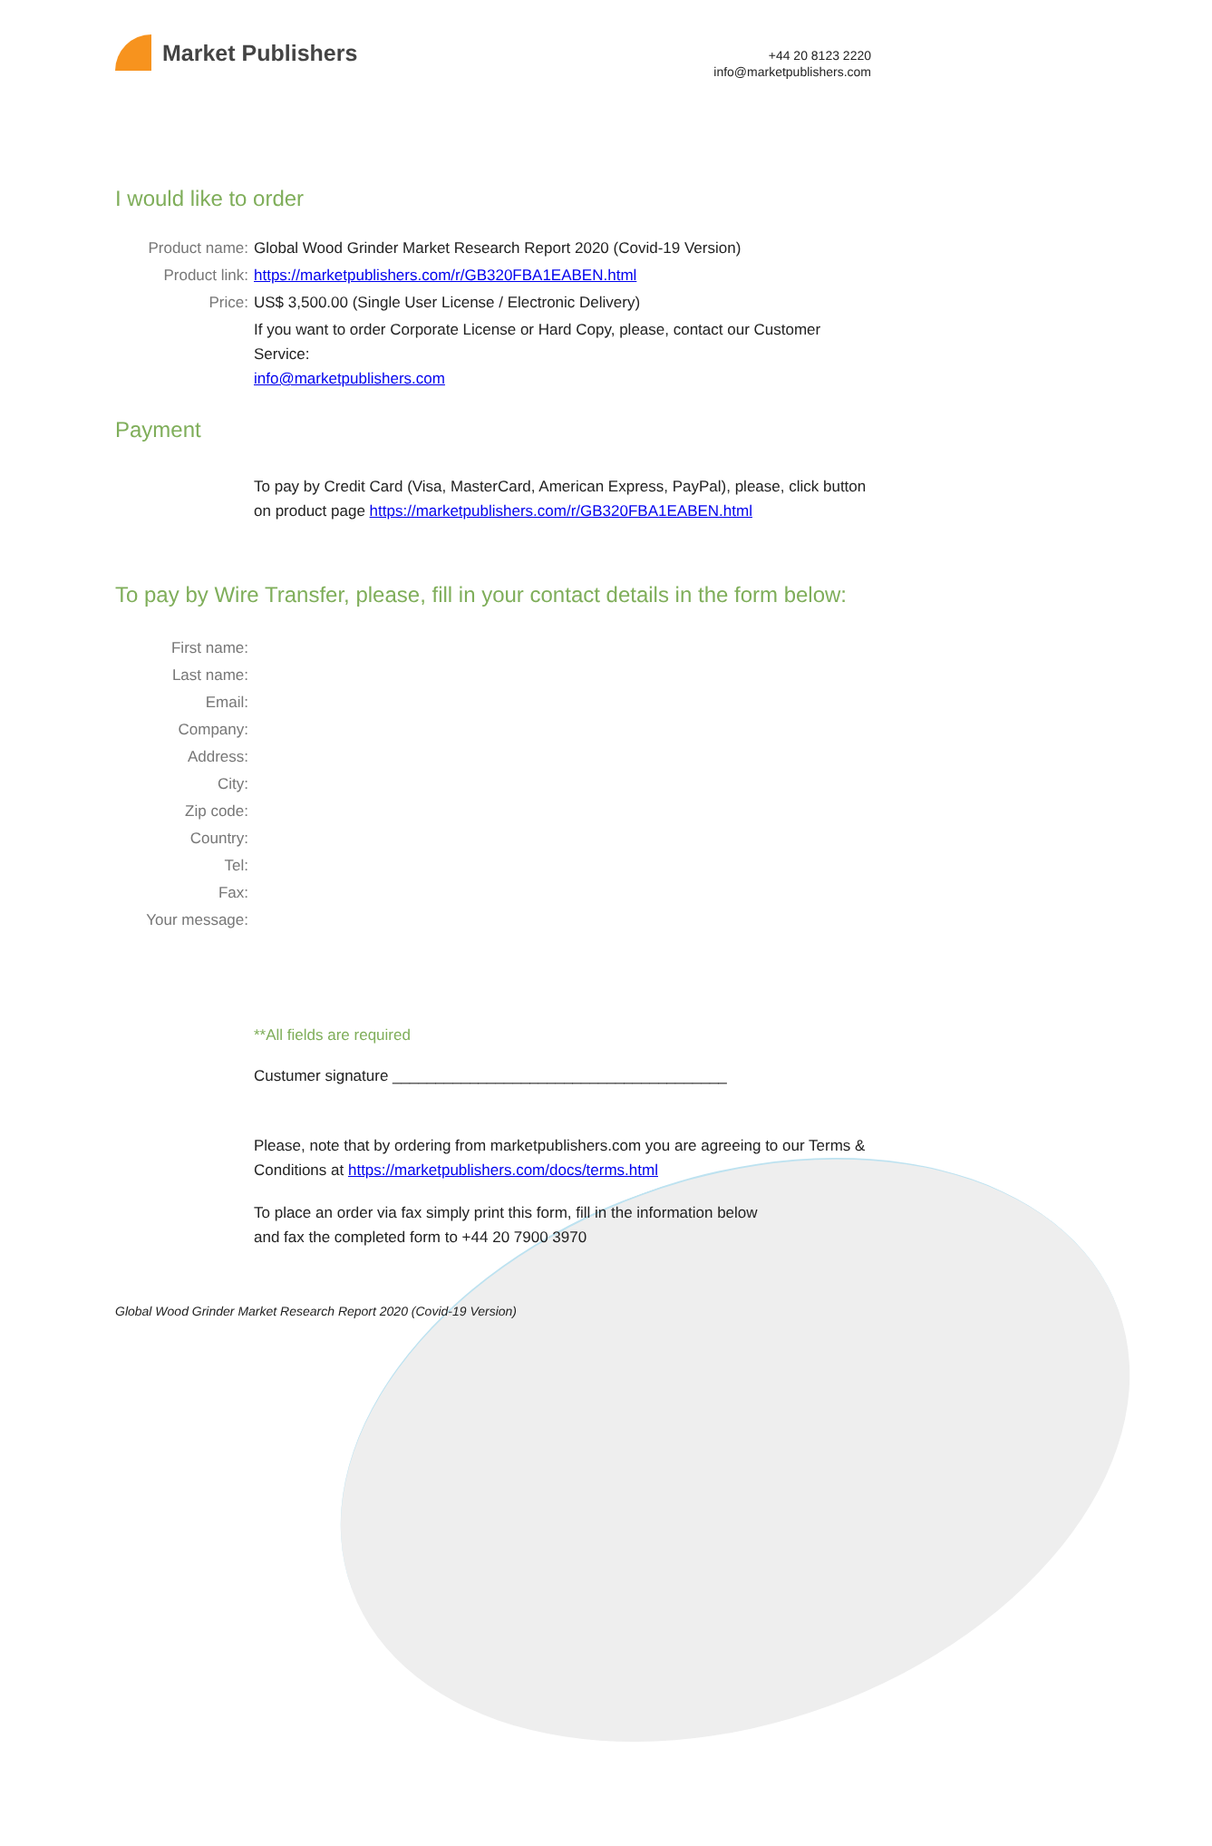Market Publishers
+44 20 8123 2220
info@marketpublishers.com
I would like to order
Product name: Global Wood Grinder Market Research Report 2020 (Covid-19 Version)
Product link: https://marketpublishers.com/r/GB320FBA1EABEN.html
Price: US$ 3,500.00 (Single User License / Electronic Delivery)
If you want to order Corporate License or Hard Copy, please, contact our Customer Service:
info@marketpublishers.com
Payment
To pay by Credit Card (Visa, MasterCard, American Express, PayPal), please, click button on product page https://marketpublishers.com/r/GB320FBA1EABEN.html
To pay by Wire Transfer, please, fill in your contact details in the form below:
First name:
Last name:
Email:
Company:
Address:
City:
Zip code:
Country:
Tel:
Fax:
Your message:
**All fields are required
Custumer signature _______________________________________
Please, note that by ordering from marketpublishers.com you are agreeing to our Terms & Conditions at https://marketpublishers.com/docs/terms.html
To place an order via fax simply print this form, fill in the information below
and fax the completed form to +44 20 7900 3970
Global Wood Grinder Market Research Report 2020 (Covid-19 Version)